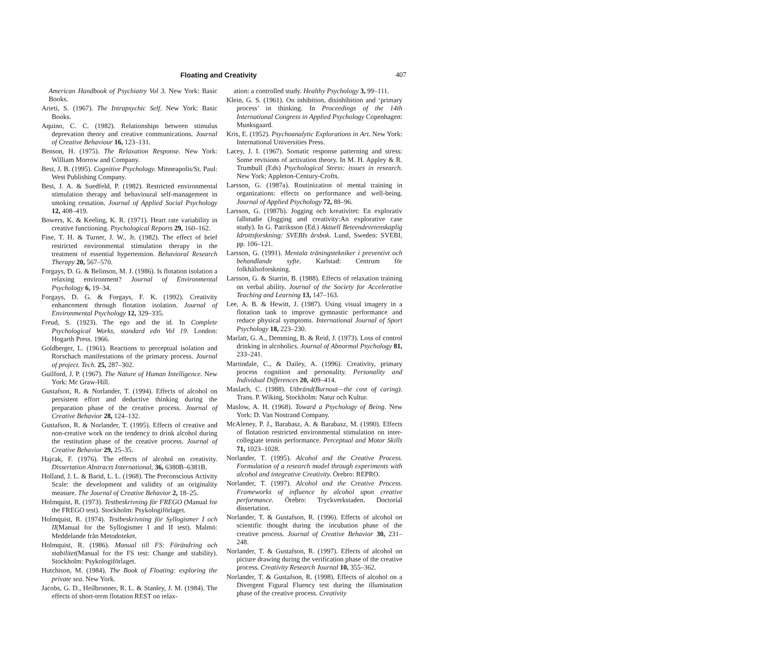Floating and Creativity 407
American Handbook of Psychiatry Vol 3. New York: Basic Books.
Arieti, S. (1967). The Intrapsychic Self. New York: Basic Books.
Aquino, C. C. (1982). Relationships between stimulus deprevation theory and creative communications. Journal of Creative Behaviour 16, 123–131.
Benson, H. (1975). The Relaxation Response. New York: William Morrow and Company.
Best, J. B. (1995). Cognitive Psychology. Minneapolis/St. Paul: West Publishing Company.
Best, J. A. & Suedfeld, P. (1982). Restricted environmental stimulation therapy and behavioural self-management in smoking cessation. Journal of Applied Social Psychology 12, 408–419.
Bowers, K. & Keeling, K. R. (1971). Heart rate variability in creative functioning. Psychological Reports 29, 160–162.
Fine, T. H. & Turner, J. W., Jr. (1982). The effect of brief restricted environmental stimulation therapy in the treatment of essential hypertension. Behavioral Research Therapy 20, 567–570.
Forgays, D. G. & Belinson, M. J. (1986). Is flotation isolation a relaxing environment? Journal of Environmental Psychology 6, 19–34.
Forgays, D. G. & Forgays, F. K. (1992). Creativity enhancement through flotation isolation. Journal of Environmental Psychology 12, 329–335.
Freud, S. (1923). The ego and the id. In Complete Psychological Works, standard edn Vol 19. London: Hogarth Press. 1966.
Goldberger, L. (1961). Reactions to perceptual isolation and Rorschach manifestations of the primary process. Journal of project. Tech. 25, 287–302.
Guilford, J. P. (1967). The Nature of Human Intelligence. New York: Mc Graw-Hill.
Gustafson, R. & Norlander, T. (1994). Effects of alcohol on persistent effort and deductive thinking during the preparation phase of the creative process. Journal of Creative Behavior 28, 124–132.
Gustafson, R. & Norlander, T. (1995). Effects of creative and non-creative work on the tendency to drink alcohol during the restitution phase of the creative process. Journal of Creative Behavior 29, 25–35.
Hajcak, F. (1976). The effects of alcohol on creativity. Dissertation Abstracts International, 36, 6380B–6381B.
Holland, J. L. & Barid, L. L. (1968). The Preconscious Activity Scale: the development and validity of an originality measure. The Journal of Creative Behavior 2, 18–25.
Holmquist, R. (1973). Testbeskrivning för FREGO (Manual for the FREGO test). Stockholm: Psykologiförlaget.
Holmquist, R. (1974). Testbeskrivning för Syllogismer I och II(Manual for the Syllogismer I and II test). Malmö: Meddelande från Metodoteket.
Holmquist, R. (1986). Manual till FS: Förändring och stabilitet(Manual for the FS test: Change and stability). Stockholm: Psykologiförlaget.
Hutchison, M. (1984). The Book of Floating: exploring the private sea. New York.
Jacobs, G. D., Heilbronner, R. L. & Stanley, J. M. (1984). The effects of short-term flotation REST on relax-
ation: a controlled study. Healthy Psychology 3, 99–111.
Klein, G. S. (1961). On inhibition, disinhibition and ‘primary process’ in thinking. In Proceedings of the 14th International Congress in Applied Psychology Copenhagen: Munksgaard.
Kris, E. (1952). Psychoanalytic Explorations in Art. New York: International Universities Press.
Lacey, J. I. (1967). Somatic response patterning and stress: Some revisions of activation theory. In M. H. Appley & R. Trumbull (Eds) Psychological Stress: issues in research. New York: Appleton-Century-Crofts.
Larsson, G. (1987a). Routinization of mental training in organizations: effects on performance and well-being. Journal of Applied Psychology 72, 88–96.
Larsson, G. (1987b). Jogging och kreativitet: En explorativ fallstudie (Jogging and creativity:An explorative case study). In G. Patriksson (Ed.) Aktuell Beteendevetenskaplig Idrottsforskning: SVEBIs årsbok. Lund, Sweden: SVEBI, pp. 106–121.
Larsson, G. (1991). Mentala träningstekniker i preventivt och behandlande syfte. Karlstad: Centrum för folkhälsoforskning.
Larsson, G. & Starrin, B. (1988). Effects of relaxation training on verbal ability. Journal of the Society for Accelerative Teaching and Learning 13, 147–163.
Lee, A. B. & Hewitt, J. (1987). Using visual imagery in a flotation tank to improve gymnastic performance and reduce physical symptoms. International Journal of Sport Psychology 18, 223–230.
Marlatt, G. A., Demming, B. & Reid, J. (1973). Loss of control drinking in alcoholics. Journal of Abnormal Psychology 81, 233–241.
Martindale, C., & Dailey, A. (1996). Creativity, primary process cognition and personality. Personality and Individual Differences 20, 409–414.
Maslach, C. (1988). Utbränd(Burnout—the cost of caring). Trans. P. Wiking, Stockholm: Natur och Kultur.
Maslow, A. H. (1968). Toward a Psychology of Being. New York: D. Van Nostrand Company.
McAleney, P. J., Barabasz, A. & Barabasz, M. (1990). Effects of flotation restricted environmental stimulation on inter-collegiate tennis performance. Perceptual and Motor Skills 71, 1023–1028.
Norlander, T. (1995). Alcohol and the Creative Process. Formulation of a research model through experiments with alcohol and integrative Creativity. Örebro: REPRO.
Norlander, T. (1997). Alcohol and the Creative Process. Frameworks of influence by alcohol upon creative performance. Örebro: Tryckverkstaden. Doctorial dissertation.
Norlander, T. & Gustafson, R. (1996). Effects of alcohol on scientific thought during the incubation phase of the creative process. Journal of Creative Behavior 30, 231–248.
Norlander, T. & Gustafson, R. (1997). Effects of alcohol on picture drawing during the verification phase of the creative process. Creativity Research Journal 10, 355–362.
Norlander, T. & Gustafson, R. (1998). Effects of alcohol on a Divergent Figural Fluency test during the illumination phase of the creative process. Creativity